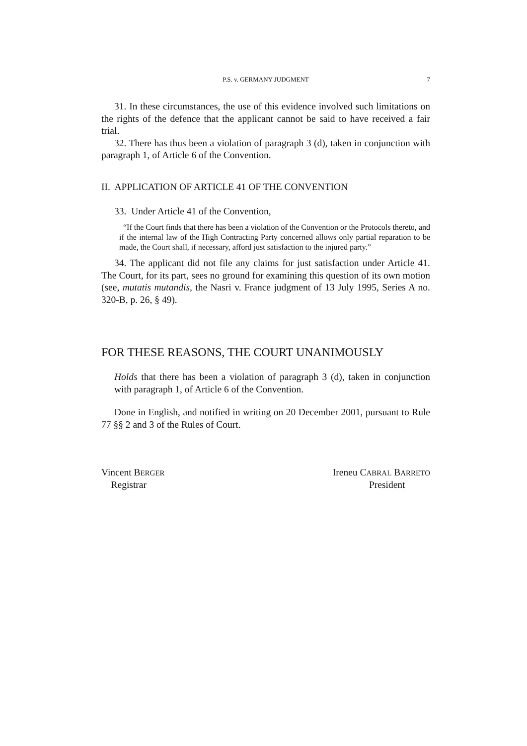P.S. v. GERMANY JUDGMENT 7
31. In these circumstances, the use of this evidence involved such limitations on the rights of the defence that the applicant cannot be said to have received a fair trial.
32. There has thus been a violation of paragraph 3 (d), taken in conjunction with paragraph 1, of Article 6 of the Convention.
II. APPLICATION OF ARTICLE 41 OF THE CONVENTION
33. Under Article 41 of the Convention,
“If the Court finds that there has been a violation of the Convention or the Protocols thereto, and if the internal law of the High Contracting Party concerned allows only partial reparation to be made, the Court shall, if necessary, afford just satisfaction to the injured party.”
34. The applicant did not file any claims for just satisfaction under Article 41. The Court, for its part, sees no ground for examining this question of its own motion (see, mutatis mutandis, the Nasri v. France judgment of 13 July 1995, Series A no. 320-B, p. 26, § 49).
FOR THESE REASONS, THE COURT UNANIMOUSLY
Holds that there has been a violation of paragraph 3 (d), taken in conjunction with paragraph 1, of Article 6 of the Convention.
Done in English, and notified in writing on 20 December 2001, pursuant to Rule 77 §§ 2 and 3 of the Rules of Court.
Vincent BERGER
Registrar
Ireneu CABRAL BARRETO
President